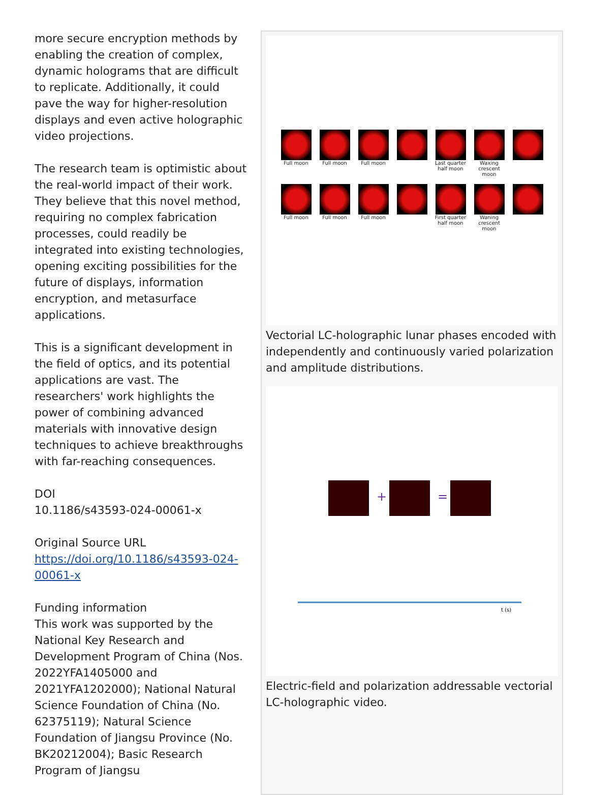more secure encryption methods by enabling the creation of complex, dynamic holograms that are difficult to replicate. Additionally, it could pave the way for higher-resolution displays and even active holographic video projections.
The research team is optimistic about the real-world impact of their work. They believe that this novel method, requiring no complex fabrication processes, could readily be integrated into existing technologies, opening exciting possibilities for the future of displays, information encryption, and metasurface applications.
This is a significant development in the field of optics, and its potential applications are vast. The researchers' work highlights the power of combining advanced materials with innovative design techniques to achieve breakthroughs with far-reaching consequences.
DOI
10.1186/s43593-024-00061-x
Original Source URL
https://doi.org/10.1186/s43593-024-00061-x
Funding information
This work was supported by the National Key Research and Development Program of China (Nos. 2022YFA1405000 and 2021YFA1202000); National Natural Science Foundation of China (No. 62375119); Natural Science Foundation of Jiangsu Province (No. BK20212004); Basic Research Program of Jiangsu
Full moon
Full moon
Full moon
Last quarter half moon
Waxing crescent moon
Full moon
Full moon
Full moon
First quarter half moon
Waning crescent moon
Vectorial LC-holographic lunar phases encoded with independently and continuously varied polarization and amplitude distributions.
+
=
t (s)
Electric-field and polarization addressable vectorial LC-holographic video.